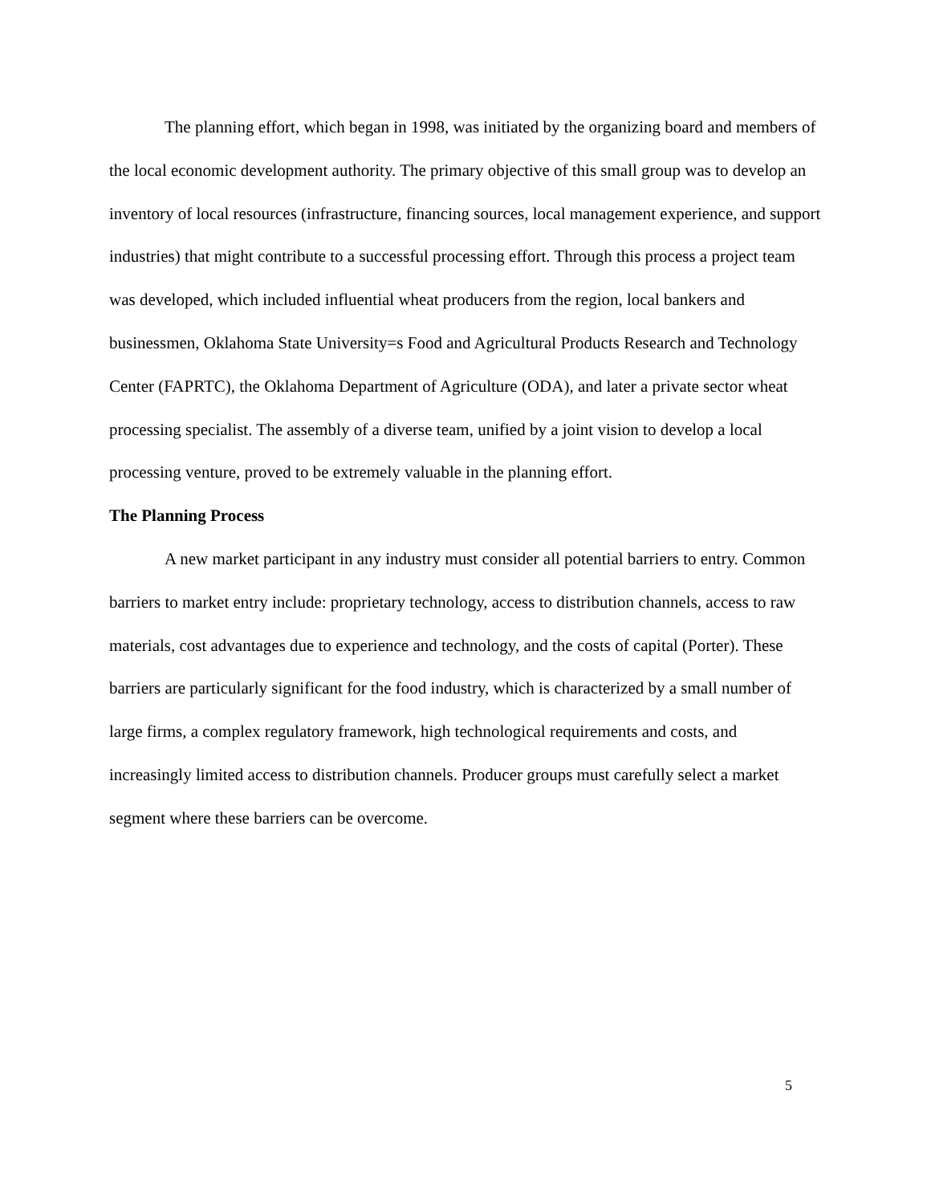The planning effort, which began in 1998, was initiated by the organizing board and members of the local economic development authority. The primary objective of this small group was to develop an inventory of local resources (infrastructure, financing sources, local management experience, and support industries) that might contribute to a successful processing effort. Through this process a project team was developed, which included influential wheat producers from the region, local bankers and businessmen, Oklahoma State University=s Food and Agricultural Products Research and Technology Center (FAPRTC), the Oklahoma Department of Agriculture (ODA), and later a private sector wheat processing specialist. The assembly of a diverse team, unified by a joint vision to develop a local processing venture, proved to be extremely valuable in the planning effort.
The Planning Process
A new market participant in any industry must consider all potential barriers to entry. Common barriers to market entry include: proprietary technology, access to distribution channels, access to raw materials, cost advantages due to experience and technology, and the costs of capital (Porter). These barriers are particularly significant for the food industry, which is characterized by a small number of large firms, a complex regulatory framework, high technological requirements and costs, and increasingly limited access to distribution channels. Producer groups must carefully select a market segment where these barriers can be overcome.
5